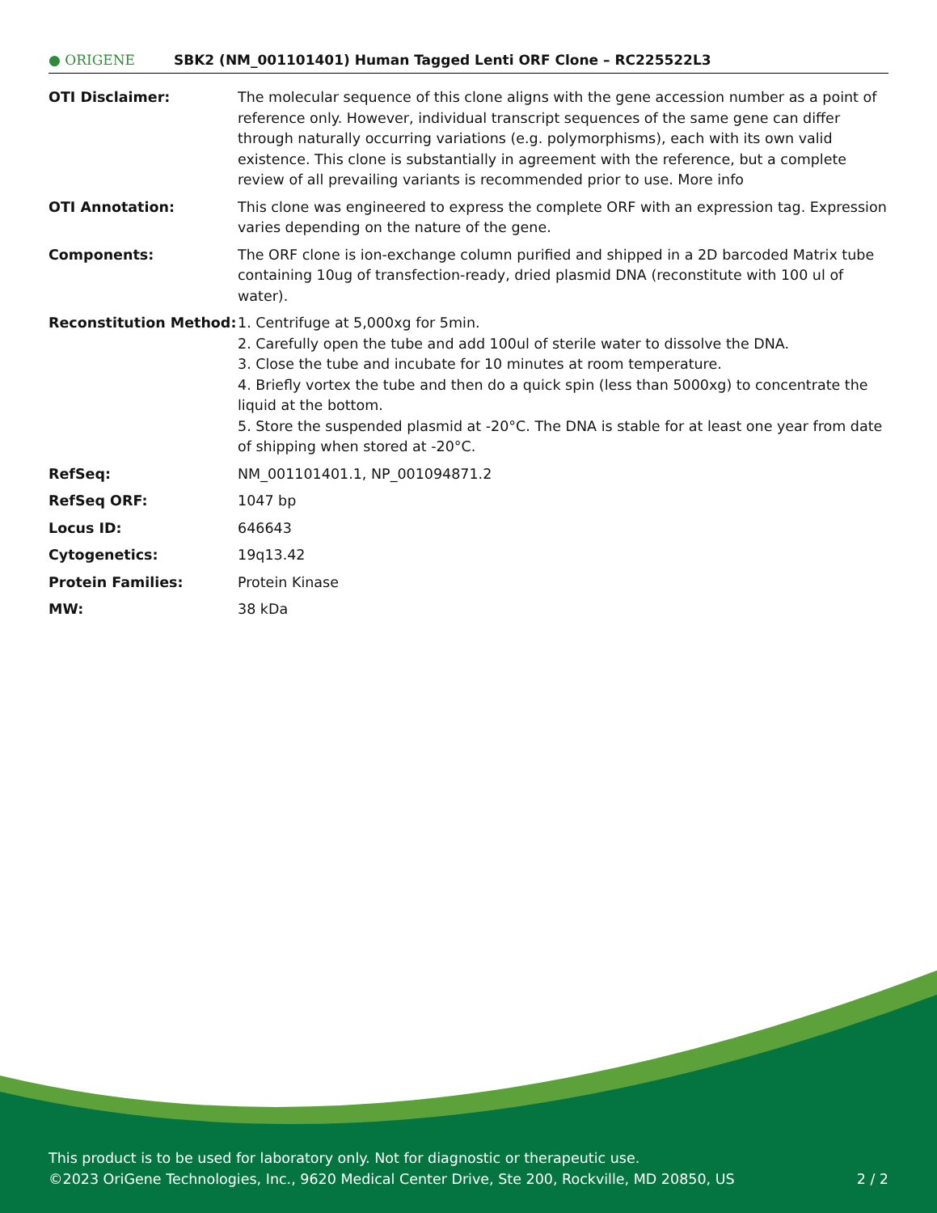● ORIGENE SBK2 (NM_001101401) Human Tagged Lenti ORF Clone – RC225522L3
| OTI Disclaimer: | The molecular sequence of this clone aligns with the gene accession number as a point of reference only. However, individual transcript sequences of the same gene can differ through naturally occurring variations (e.g. polymorphisms), each with its own valid existence. This clone is substantially in agreement with the reference, but a complete review of all prevailing variants is recommended prior to use. More info |
| OTI Annotation: | This clone was engineered to express the complete ORF with an expression tag. Expression varies depending on the nature of the gene. |
| Components: | The ORF clone is ion-exchange column purified and shipped in a 2D barcoded Matrix tube containing 10ug of transfection-ready, dried plasmid DNA (reconstitute with 100 ul of water). |
| Reconstitution Method: | 1. Centrifuge at 5,000xg for 5min. 2. Carefully open the tube and add 100ul of sterile water to dissolve the DNA. 3. Close the tube and incubate for 10 minutes at room temperature. 4. Briefly vortex the tube and then do a quick spin (less than 5000xg) to concentrate the liquid at the bottom. 5. Store the suspended plasmid at -20°C. The DNA is stable for at least one year from date of shipping when stored at -20°C. |
| RefSeq: | NM_001101401.1 , NP_001094871.2 |
| RefSeq ORF: | 1047 bp |
| Locus ID: | 646643 |
| Cytogenetics: | 19q13.42 |
| Protein Families: | Protein Kinase |
| MW: | 38 kDa |
This product is to be used for laboratory only. Not for diagnostic or therapeutic use.
©2023 OriGene Technologies, Inc., 9620 Medical Center Drive, Ste 200, Rockville, MD 20850, US 2 / 2